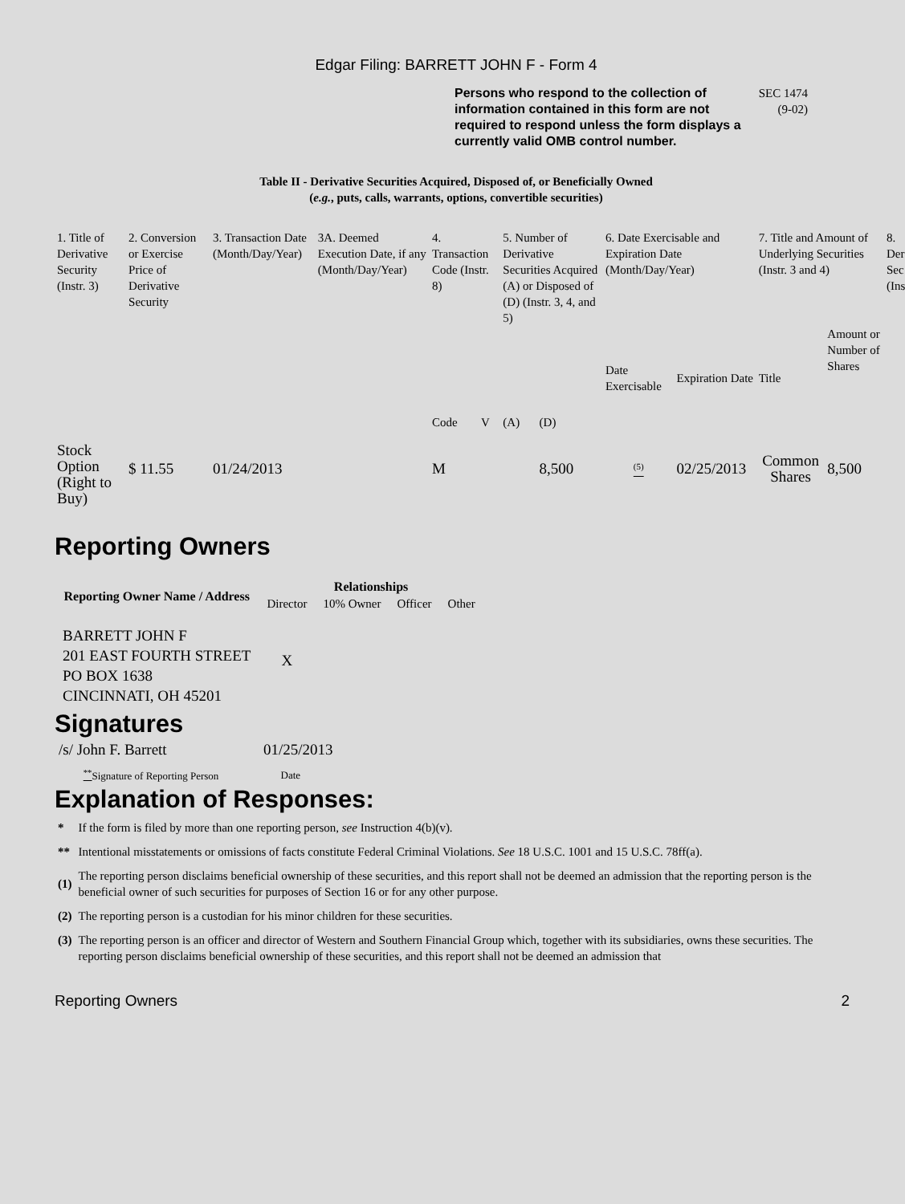Edgar Filing: BARRETT JOHN F - Form 4
Persons who respond to the collection of information contained in this form are not required to respond unless the form displays a currently valid OMB control number.
SEC 1474
(9-02)
Table II - Derivative Securities Acquired, Disposed of, or Beneficially Owned
(e.g., puts, calls, warrants, options, convertible securities)
| 1. Title of Derivative Security (Instr. 3) | 2. Conversion or Exercise Price of Derivative Security | 3. Transaction Date (Month/Day/Year) | 3A. Deemed Execution Date, if any (Month/Day/Year) | 4. Transaction Code (Instr. 8) | | 5. Number of Derivative Securities Acquired (A) or Disposed of (D) (Instr. 3, 4, and 5) | | 6. Date Exercisable and Expiration Date (Month/Day/Year) | | 7. Title and Amount of Underlying Securities (Instr. 3 and 4) | | 8. Der Sec (Ins |
| | | | | Code | V | (A) | (D) | Date Exercisable | Expiration Date | Title | Amount or Number of Shares | |
| Stock Option (Right to Buy) | $ 11.55 | 01/24/2013 | | M | | | 8,500 | <sup>(5)</sup> | 02/25/2013 | Common Shares | 8,500 | |
Reporting Owners
| Reporting Owner Name / Address | Relationships | | | |
| --- | --- | --- | --- | --- |
| | Director | 10% Owner | Officer | Other |
| BARRETT JOHN F 201 EAST FOURTH STREET PO BOX 1638 CINCINNATI, OH 45201 | X | | | |
Signatures
| /s/ John F. Barrett | 01/25/2013 |
| <sup>**</sup> Signature of Reporting Person | Date |
Explanation of Responses:
| * | If the form is filed by more than one reporting person, see Instruction 4(b)(v). |
| ** | Intentional misstatements or omissions of facts constitute Federal Criminal Violations. See 18 U.S.C. 1001 and 15 U.S.C. 78ff(a). |
| (1) | The reporting person disclaims beneficial ownership of these securities, and this report shall not be deemed an admission that the reporting person is the beneficial owner of such securities for purposes of Section 16 or for any other purpose. |
| (2) | The reporting person is a custodian for his minor children for these securities. |
| (3) | The reporting person is an officer and director of Western and Southern Financial Group which, together with its subsidiaries, owns these securities. The reporting person disclaims beneficial ownership of these securities, and this report shall not be deemed an admission that |
Reporting Owners 2